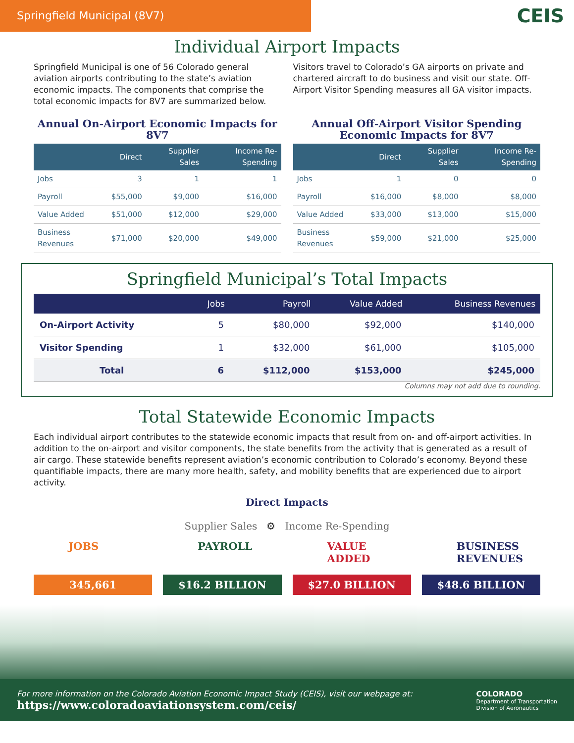Springfield Municipal (8V7)
CEIS
Individual Airport Impacts
Springfield Municipal is one of 56 Colorado general aviation airports contributing to the state’s aviation economic impacts. The components that comprise the total economic impacts for 8V7 are summarized below.
Visitors travel to Colorado’s GA airports on private and chartered aircraft to do business and visit our state. Off-Airport Visitor Spending measures all GA visitor impacts.
Annual On-Airport Economic Impacts for 8V7
| | Direct | Supplier Sales | Income Re-Spending |
| --- | --- | --- | --- |
| Jobs | 3 | 1 | 1 |
| Payroll | $55,000 | $9,000 | $16,000 |
| Value Added | $51,000 | $12,000 | $29,000 |
| Business Revenues | $71,000 | $20,000 | $49,000 |
Annual Off-Airport Visitor Spending Economic Impacts for 8V7
| | Direct | Supplier Sales | Income Re-Spending |
| --- | --- | --- | --- |
| Jobs | 1 | 0 | 0 |
| Payroll | $16,000 | $8,000 | $8,000 |
| Value Added | $33,000 | $13,000 | $15,000 |
| Business Revenues | $59,000 | $21,000 | $25,000 |
Springfield Municipal’s Total Impacts
| | Jobs | Payroll | Value Added | Business Revenues |
| --- | --- | --- | --- | --- |
| On-Airport Activity | 5 | $80,000 | $92,000 | $140,000 |
| Visitor Spending | 1 | $32,000 | $61,000 | $105,000 |
| Total | 6 | $112,000 | $153,000 | $245,000 |
Columns may not add due to rounding.
Total Statewide Economic Impacts
Each individual airport contributes to the statewide economic impacts that result from on- and off-airport activities. In addition to the on-airport and visitor components, the state benefits from the activity that is generated as a result of air cargo. These statewide benefits represent aviation’s economic contribution to Colorado’s economy. Beyond these quantifiable impacts, there are many more health, safety, and mobility benefits that are experienced due to airport activity.
Direct Impacts
Supplier Sales ⚙ Income Re-Spending
JOBS
345,661
PAYROLL
$16.2 BILLION
VALUE ADDED
$27.0 BILLION
BUSINESS REVENUES
$48.6 BILLION
For more information on the Colorado Aviation Economic Impact Study (CEIS), visit our webpage at:
https://www.coloradoaviationsystem.com/ceis/
COLORADO
Department of Transportation
Division of Aeronautics